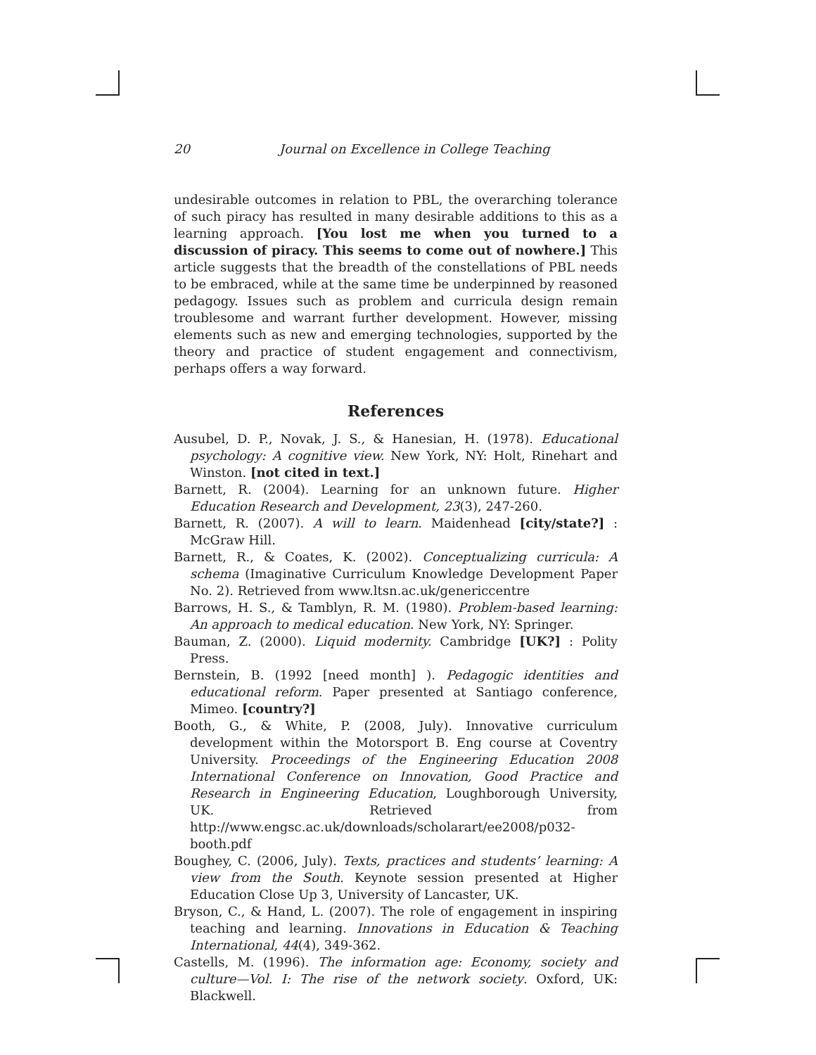20 Journal on Excellence in College Teaching
undesirable outcomes in relation to PBL, the overarching tolerance of such piracy has resulted in many desirable additions to this as a learning approach. [You lost me when you turned to a discussion of piracy. This seems to come out of nowhere.] This article suggests that the breadth of the constellations of PBL needs to be embraced, while at the same time be underpinned by reasoned pedagogy. Issues such as problem and curricula design remain troublesome and warrant further development. However, missing elements such as new and emerging technologies, supported by the theory and practice of student engagement and connectivism, perhaps offers a way forward.
References
Ausubel, D. P., Novak, J. S., & Hanesian, H. (1978). Educational psychology: A cognitive view. New York, NY: Holt, Rinehart and Winston. [not cited in text.]
Barnett, R. (2004). Learning for an unknown future. Higher Education Research and Development, 23(3), 247-260.
Barnett, R. (2007). A will to learn. Maidenhead [city/state?] : McGraw Hill.
Barnett, R., & Coates, K. (2002). Conceptualizing curricula: A schema (Imaginative Curriculum Knowledge Development Paper No. 2). Retrieved from www.ltsn.ac.uk/genericcentre
Barrows, H. S., & Tamblyn, R. M. (1980). Problem-based learning: An approach to medical education. New York, NY: Springer.
Bauman, Z. (2000). Liquid modernity. Cambridge [UK?] : Polity Press.
Bernstein, B. (1992 [need month] ). Pedagogic identities and educational reform. Paper presented at Santiago conference, Mimeo. [country?]
Booth, G., & White, P. (2008, July). Innovative curriculum development within the Motorsport B. Eng course at Coventry University. Proceedings of the Engineering Education 2008 International Conference on Innovation, Good Practice and Research in Engineering Education, Loughborough University, UK. Retrieved from http://www.engsc.ac.uk/downloads/scholarart/ee2008/p032-booth.pdf
Boughey, C. (2006, July). Texts, practices and students’ learning: A view from the South. Keynote session presented at Higher Education Close Up 3, University of Lancaster, UK.
Bryson, C., & Hand, L. (2007). The role of engagement in inspiring teaching and learning. Innovations in Education & Teaching International, 44(4), 349-362.
Castells, M. (1996). The information age: Economy, society and culture—Vol. I: The rise of the network society. Oxford, UK: Blackwell.